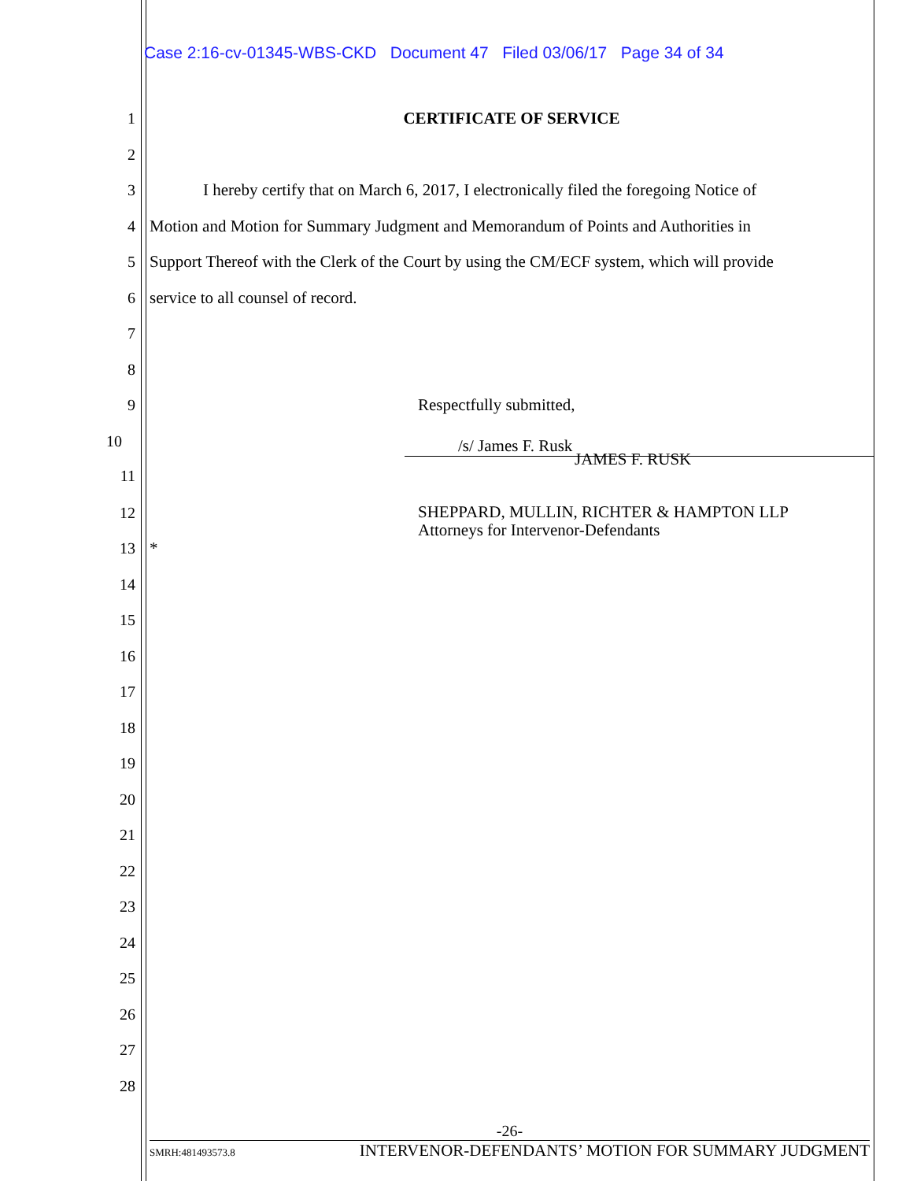Case 2:16-cv-01345-WBS-CKD Document 47 Filed 03/06/17 Page 34 of 34
1 CERTIFICATE OF SERVICE
2
3 I hereby certify that on March 6, 2017, I electronically filed the foregoing Notice of
4 Motion and Motion for Summary Judgment and Memorandum of Points and Authorities in
5 Support Thereof with the Clerk of the Court by using the CM/ECF system, which will provide
6 service to all counsel of record.
7
8
9 Respectfully submitted,
10
/s/ James F. Rusk
11 JAMES F. RUSK
12 SHEPPARD, MULLIN, RICHTER & HAMPTON LLP
Attorneys for Intervenor-Defendants
13 *
14
15
16
17
18
19
20
21
22
23
24
25
26
27
28
-26-
SMRH:481493573.8 INTERVENOR-DEFENDANTS’ MOTION FOR SUMMARY JUDGMENT